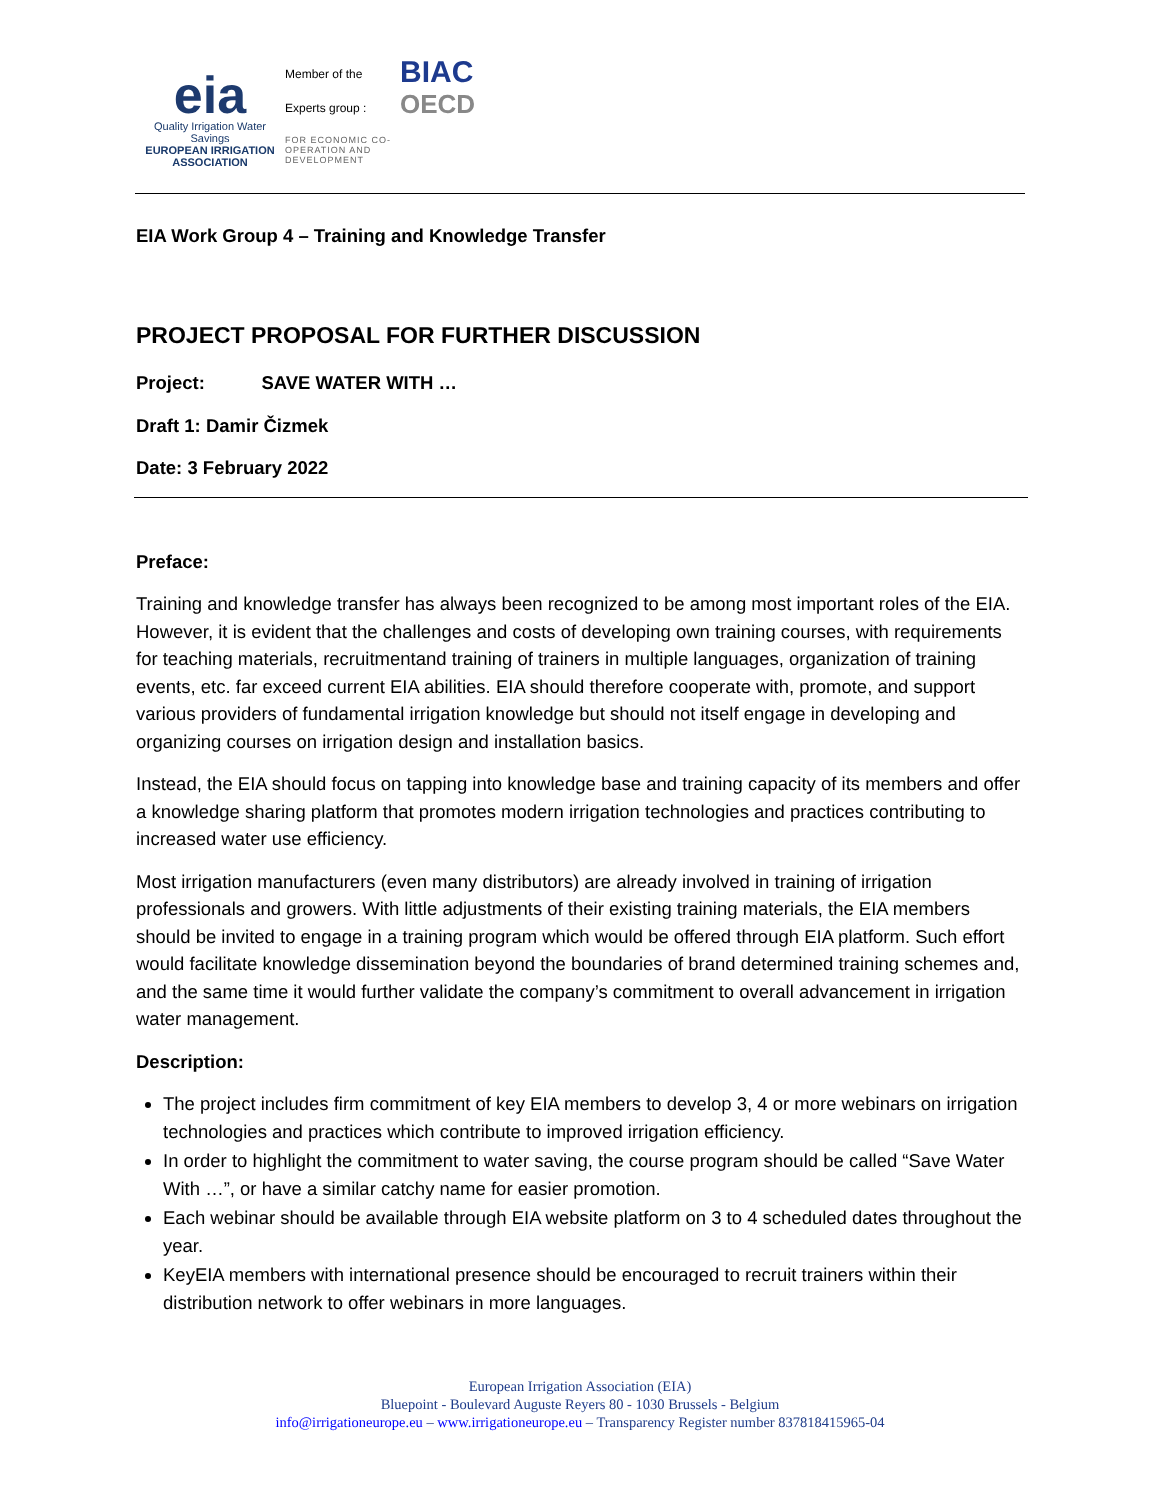eia
Quality Irrigation Water Savings
EUROPEAN IRRIGATION
ASSOCIATION
Member of the
Experts group :
FOR ECONOMIC CO-OPERATION AND DEVELOPMENT
BIAC
OECD
EIA Work Group 4 – Training and Knowledge Transfer
PROJECT PROPOSAL FOR FURTHER DISCUSSION
Project: SAVE WATER WITH …
Draft 1: Damir Čizmek
Date: 3 February 2022
Preface:
Training and knowledge transfer has always been recognized to be among most important roles of the EIA. However, it is evident that the challenges and costs of developing own training courses, with requirements for teaching materials, recruitmentand training of trainers in multiple languages, organization of training events, etc. far exceed current EIA abilities. EIA should therefore cooperate with, promote, and support various providers of fundamental irrigation knowledge but should not itself engage in developing and organizing courses on irrigation design and installation basics.
Instead, the EIA should focus on tapping into knowledge base and training capacity of its members and offer a knowledge sharing platform that promotes modern irrigation technologies and practices contributing to increased water use efficiency.
Most irrigation manufacturers (even many distributors) are already involved in training of irrigation professionals and growers. With little adjustments of their existing training materials, the EIA members should be invited to engage in a training program which would be offered through EIA platform. Such effort would facilitate knowledge dissemination beyond the boundaries of brand determined training schemes and, and the same time it would further validate the company’s commitment to overall advancement in irrigation water management.
Description:
The project includes firm commitment of key EIA members to develop 3, 4 or more webinars on irrigation technologies and practices which contribute to improved irrigation efficiency.
In order to highlight the commitment to water saving, the course program should be called “Save Water With …”, or have a similar catchy name for easier promotion.
Each webinar should be available through EIA website platform on 3 to 4 scheduled dates throughout the year.
KeyEIA members with international presence should be encouraged to recruit trainers within their distribution network to offer webinars in more languages.
European Irrigation Association (EIA)
Bluepoint - Boulevard Auguste Reyers 80 - 1030 Brussels - Belgium
info@irrigationeurope.eu – www.irrigationeurope.eu – Transparency Register number 837818415965-04